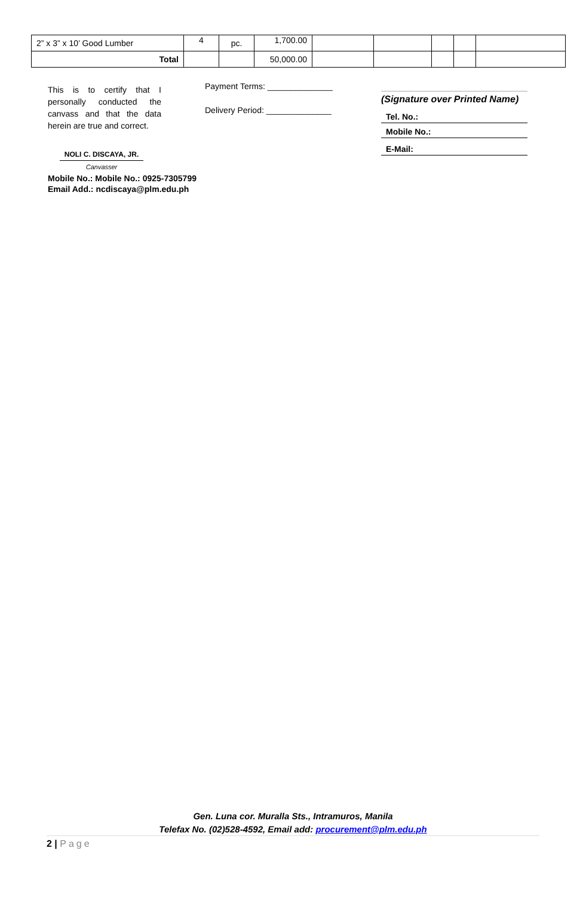| 2” x 3” x 10’ Good Lumber | 4 | pc. | 1,700.00 | | | | | |
| Total | | | 50,000.00 | | | | | |
This is to certify that I personally conducted the canvass and that the data herein are true and correct.
NOLI C. DISCAYA, JR.
Canvasser
Mobile No.: Mobile No.: 0925-7305799
Email Add.: ncdiscaya@plm.edu.ph
Payment Terms: ______________
Delivery Period: ______________
(Signature over Printed Name)
Tel. No.:
Mobile No.:
E-Mail:
Gen. Luna cor. Muralla Sts., Intramuros, Manila
Telefax No. (02)528-4592, Email add: procurement@plm.edu.ph
2 | Page